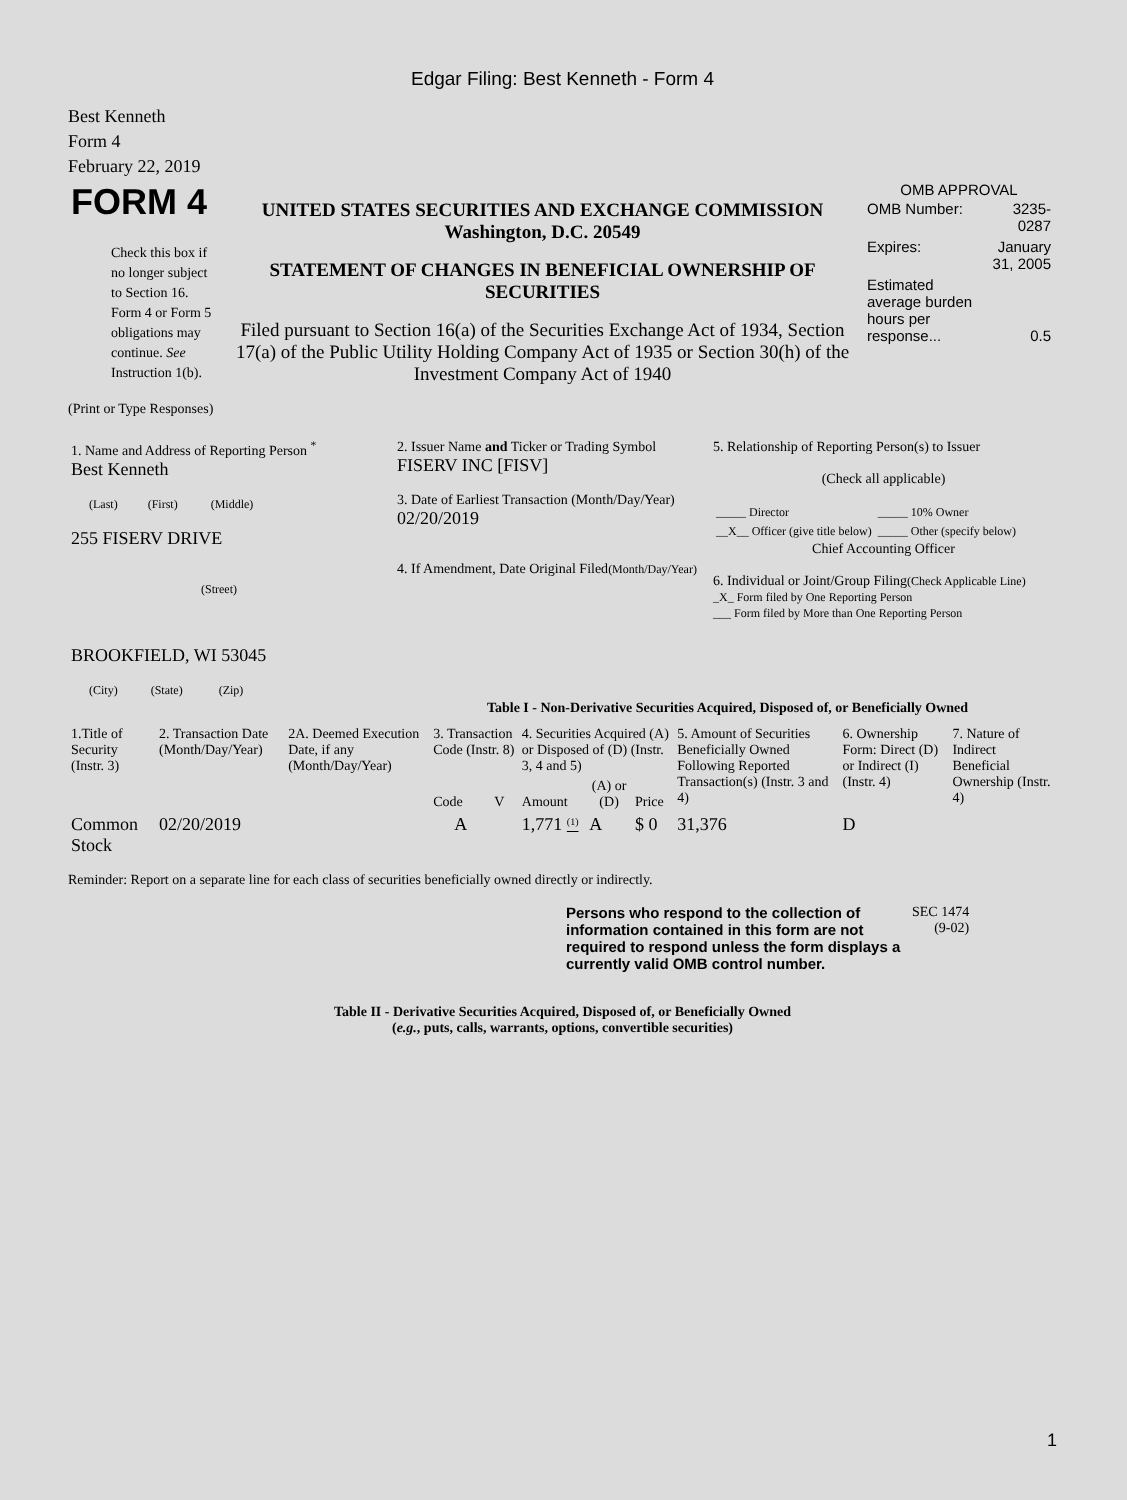Edgar Filing: Best Kenneth - Form 4
Best Kenneth
Form 4
February 22, 2019
| FORM 4 Check this box if no longer subject to Section 16. Form 4 or Form 5 obligations may continue. See Instruction 1(b). | UNITED STATES SECURITIES AND EXCHANGE COMMISSION Washington, D.C. 20549 STATEMENT OF CHANGES IN BENEFICIAL OWNERSHIP OF SECURITIES Filed pursuant to Section 16(a) of the Securities Exchange Act of 1934, Section 17(a) of the Public Utility Holding Company Act of 1935 or Section 30(h) of the Investment Company Act of 1940 | OMB APPROVAL / OMB Number: / 3235-0287 / / Expires: / January 31, 2005 / / Estimated average burden hours per response... / 0.5 / |
(Print or Type Responses)
| 1. Name and Address of Reporting Person <sup>*</sup> Best Kenneth (Last) (First) (Middle) 255 FISERV DRIVE (Street) BROOKFIELD, WI 53045 (City) (State) (Zip) | 2. Issuer Name and Ticker or Trading Symbol FISERV INC [FISV] 3. Date of Earliest Transaction (Month/Day/Year) 02/20/2019 4. If Amendment, Date Original Filed (Month/Day/Year) | 5. Relationship of Reporting Person(s) to Issuer (Check all applicable) / _____ Director / _____ 10% Owner / / __X__ Officer (give title below) / _____ Other (specify below) / Chief Accounting Officer 6. Individual or Joint/Group Filing (Check Applicable Line) _X_ Form filed by One Reporting Person ___ Form filed by More than One Reporting Person |
Table I - Non-Derivative Securities Acquired, Disposed of, or Beneficially Owned
| 1.Title of Security (Instr. 3) | 2. Transaction Date (Month/Day/Year) | 2A. Deemed Execution Date, if any (Month/Day/Year) | 3. Transaction Code (Instr. 8) | | 4. Securities Acquired (A) or Disposed of (D) (Instr. 3, 4 and 5) | | | 5. Amount of Securities Beneficially Owned Following Reported Transaction(s) (Instr. 3 and 4) | 6. Ownership Form: Direct (D) or Indirect (I) (Instr. 4) | 7. Nature of Indirect Beneficial Ownership (Instr. 4) |
| --- | --- | --- | --- | --- | --- | --- | --- | --- | --- | --- |
| | | | Code | V | Amount | (A) or (D) | Price | | | |
| Common Stock | 02/20/2019 | | A | | 1,771 <sup>(1)</sup> | A | $ 0 | 31,376 | D | |
Reminder: Report on a separate line for each class of securities beneficially owned directly or indirectly.
| Persons who respond to the collection of information contained in this form are not required to respond unless the form displays a currently valid OMB control number. | SEC 1474 (9-02) |
Table II - Derivative Securities Acquired, Disposed of, or Beneficially Owned
(e.g., puts, calls, warrants, options, convertible securities)
1